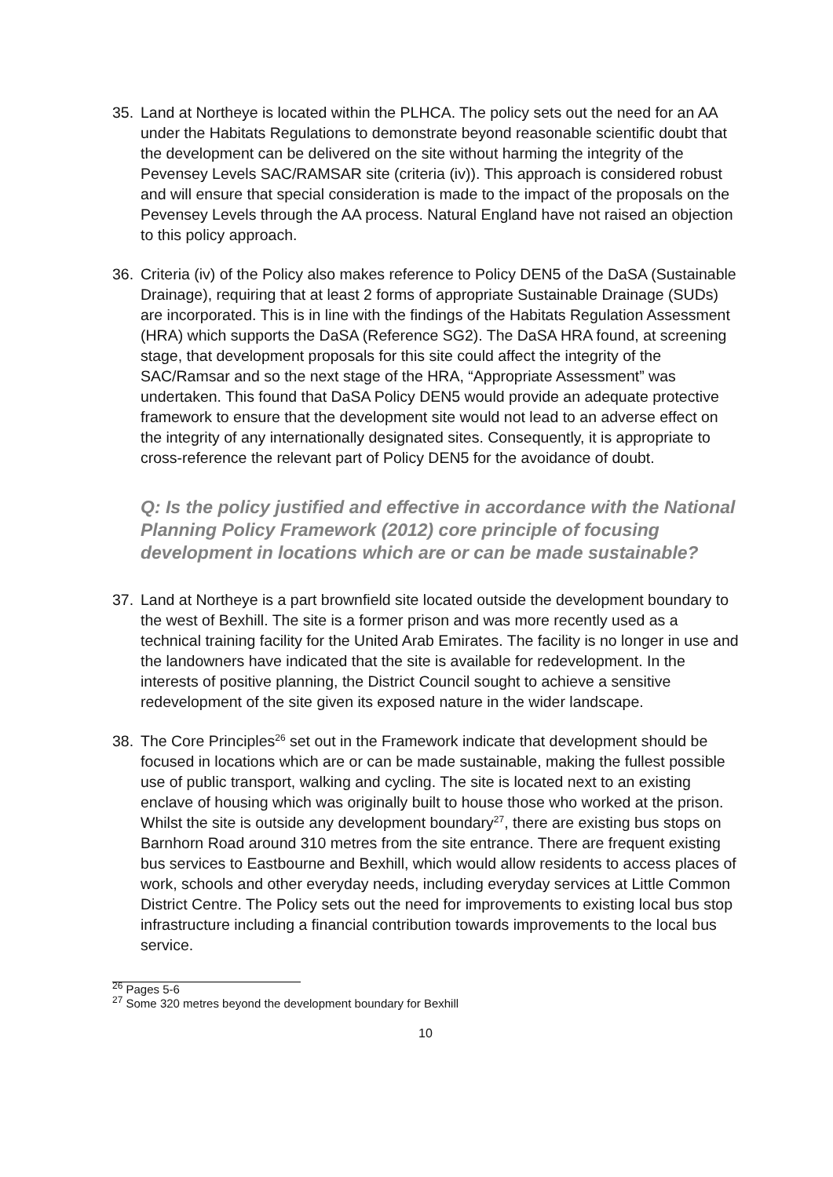35. Land at Northeye is located within the PLHCA. The policy sets out the need for an AA under the Habitats Regulations to demonstrate beyond reasonable scientific doubt that the development can be delivered on the site without harming the integrity of the Pevensey Levels SAC/RAMSAR site (criteria (iv)). This approach is considered robust and will ensure that special consideration is made to the impact of the proposals on the Pevensey Levels through the AA process. Natural England have not raised an objection to this policy approach.
36. Criteria (iv) of the Policy also makes reference to Policy DEN5 of the DaSA (Sustainable Drainage), requiring that at least 2 forms of appropriate Sustainable Drainage (SUDs) are incorporated. This is in line with the findings of the Habitats Regulation Assessment (HRA) which supports the DaSA (Reference SG2). The DaSA HRA found, at screening stage, that development proposals for this site could affect the integrity of the SAC/Ramsar and so the next stage of the HRA, “Appropriate Assessment” was undertaken. This found that DaSA Policy DEN5 would provide an adequate protective framework to ensure that the development site would not lead to an adverse effect on the integrity of any internationally designated sites. Consequently, it is appropriate to cross-reference the relevant part of Policy DEN5 for the avoidance of doubt.
Q: Is the policy justified and effective in accordance with the National Planning Policy Framework (2012) core principle of focusing development in locations which are or can be made sustainable?
37. Land at Northeye is a part brownfield site located outside the development boundary to the west of Bexhill. The site is a former prison and was more recently used as a technical training facility for the United Arab Emirates. The facility is no longer in use and the landowners have indicated that the site is available for redevelopment. In the interests of positive planning, the District Council sought to achieve a sensitive redevelopment of the site given its exposed nature in the wider landscape.
38. The Core Principles<sup>26</sup> set out in the Framework indicate that development should be focused in locations which are or can be made sustainable, making the fullest possible use of public transport, walking and cycling. The site is located next to an existing enclave of housing which was originally built to house those who worked at the prison. Whilst the site is outside any development boundary<sup>27</sup>, there are existing bus stops on Barnhorn Road around 310 metres from the site entrance. There are frequent existing bus services to Eastbourne and Bexhill, which would allow residents to access places of work, schools and other everyday needs, including everyday services at Little Common District Centre. The Policy sets out the need for improvements to existing local bus stop infrastructure including a financial contribution towards improvements to the local bus service.
<sup>26</sup> Pages 5-6
<sup>27</sup> Some 320 metres beyond the development boundary for Bexhill
10